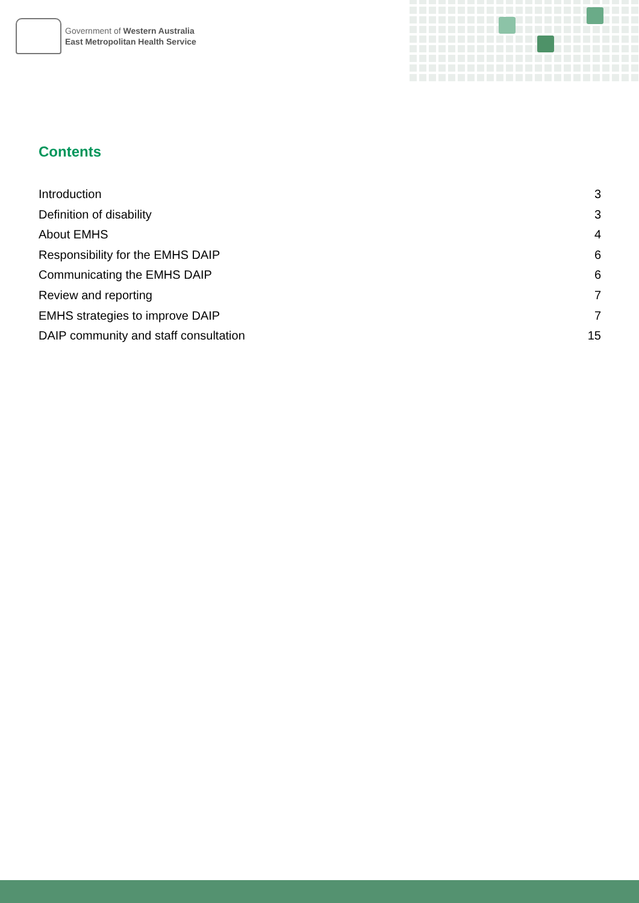Government of Western Australia
East Metropolitan Health Service
Contents
Introduction 3
Definition of disability 3
About EMHS 4
Responsibility for the EMHS DAIP 6
Communicating the EMHS DAIP 6
Review and reporting 7
EMHS strategies to improve DAIP 7
DAIP community and staff consultation 15